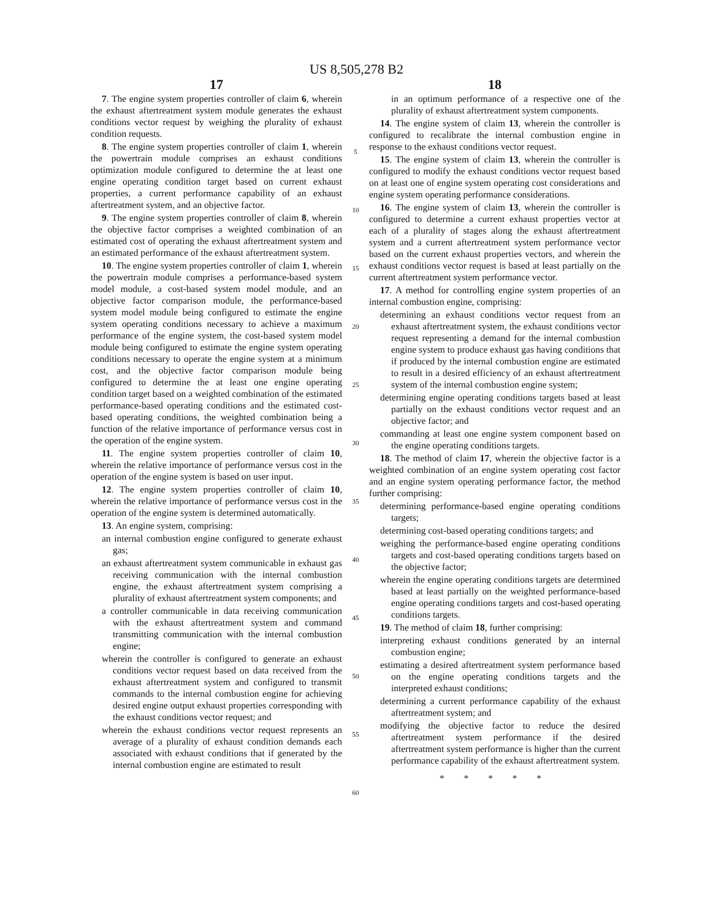US 8,505,278 B2
17
7. The engine system properties controller of claim 6, wherein the exhaust aftertreatment system module generates the exhaust conditions vector request by weighing the plurality of exhaust condition requests.
8. The engine system properties controller of claim 1, wherein the powertrain module comprises an exhaust conditions optimization module configured to determine the at least one engine operating condition target based on current exhaust properties, a current performance capability of an exhaust aftertreatment system, and an objective factor.
9. The engine system properties controller of claim 8, wherein the objective factor comprises a weighted combination of an estimated cost of operating the exhaust aftertreatment system and an estimated performance of the exhaust aftertreatment system.
10. The engine system properties controller of claim 1, wherein the powertrain module comprises a performance-based system model module, a cost-based system model module, and an objective factor comparison module, the performance-based system model module being configured to estimate the engine system operating conditions necessary to achieve a maximum performance of the engine system, the cost-based system model module being configured to estimate the engine system operating conditions necessary to operate the engine system at a minimum cost, and the objective factor comparison module being configured to determine the at least one engine operating condition target based on a weighted combination of the estimated performance-based operating conditions and the estimated cost-based operating conditions, the weighted combination being a function of the relative importance of performance versus cost in the operation of the engine system.
11. The engine system properties controller of claim 10, wherein the relative importance of performance versus cost in the operation of the engine system is based on user input.
12. The engine system properties controller of claim 10, wherein the relative importance of performance versus cost in the operation of the engine system is determined automatically.
13. An engine system, comprising:
an internal combustion engine configured to generate exhaust gas;
an exhaust aftertreatment system communicable in exhaust gas receiving communication with the internal combustion engine, the exhaust aftertreatment system comprising a plurality of exhaust aftertreatment system components; and
a controller communicable in data receiving communication with the exhaust aftertreatment system and command transmitting communication with the internal combustion engine;
wherein the controller is configured to generate an exhaust conditions vector request based on data received from the exhaust aftertreatment system and configured to transmit commands to the internal combustion engine for achieving desired engine output exhaust properties corresponding with the exhaust conditions vector request; and
wherein the exhaust conditions vector request represents an average of a plurality of exhaust condition demands each associated with exhaust conditions that if generated by the internal combustion engine are estimated to result
5
10
15
20
25
30
35
40
45
50
55
60
18
in an optimum performance of a respective one of the plurality of exhaust aftertreatment system components.
14. The engine system of claim 13, wherein the controller is configured to recalibrate the internal combustion engine in response to the exhaust conditions vector request.
15. The engine system of claim 13, wherein the controller is configured to modify the exhaust conditions vector request based on at least one of engine system operating cost considerations and engine system operating performance considerations.
16. The engine system of claim 13, wherein the controller is configured to determine a current exhaust properties vector at each of a plurality of stages along the exhaust aftertreatment system and a current aftertreatment system performance vector based on the current exhaust properties vectors, and wherein the exhaust conditions vector request is based at least partially on the current aftertreatment system performance vector.
17. A method for controlling engine system properties of an internal combustion engine, comprising:
determining an exhaust conditions vector request from an exhaust aftertreatment system, the exhaust conditions vector request representing a demand for the internal combustion engine system to produce exhaust gas having conditions that if produced by the internal combustion engine are estimated to result in a desired efficiency of an exhaust aftertreatment system of the internal combustion engine system;
determining engine operating conditions targets based at least partially on the exhaust conditions vector request and an objective factor; and
commanding at least one engine system component based on the engine operating conditions targets.
18. The method of claim 17, wherein the objective factor is a weighted combination of an engine system operating cost factor and an engine system operating performance factor, the method further comprising:
determining performance-based engine operating conditions targets;
determining cost-based operating conditions targets; and
weighing the performance-based engine operating conditions targets and cost-based operating conditions targets based on the objective factor;
wherein the engine operating conditions targets are determined based at least partially on the weighted performance-based engine operating conditions targets and cost-based operating conditions targets.
19. The method of claim 18, further comprising:
interpreting exhaust conditions generated by an internal combustion engine;
estimating a desired aftertreatment system performance based on the engine operating conditions targets and the interpreted exhaust conditions;
determining a current performance capability of the exhaust aftertreatment system; and
modifying the objective factor to reduce the desired aftertreatment system performance if the desired aftertreatment system performance is higher than the current performance capability of the exhaust aftertreatment system.
* * * * *